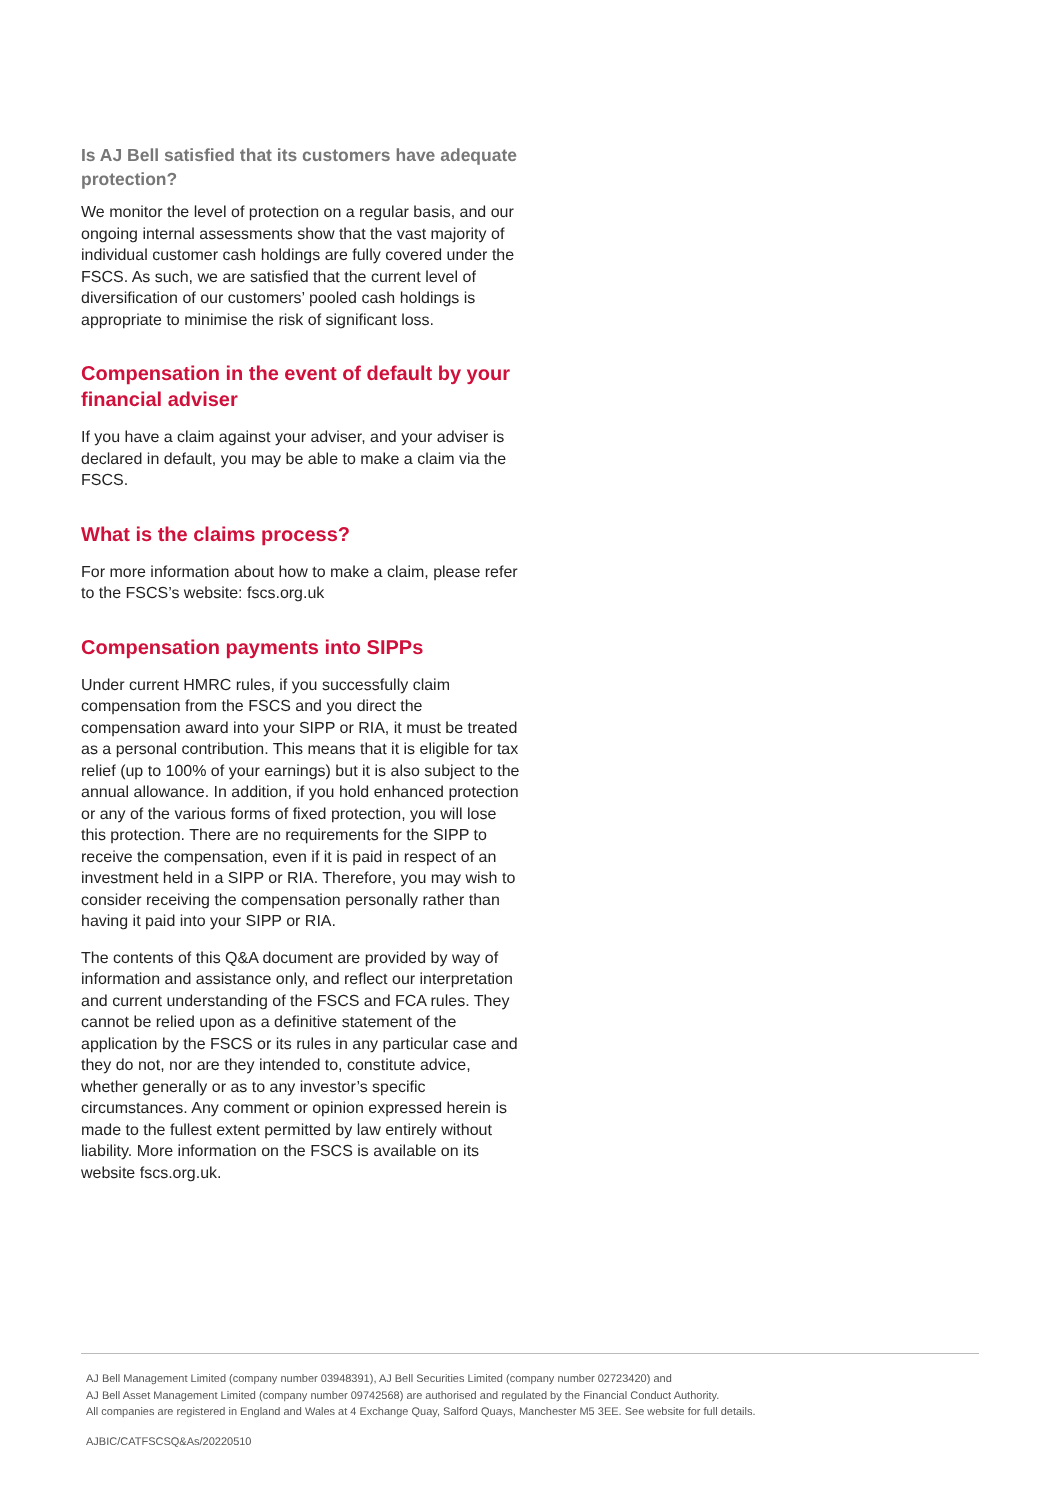Is AJ Bell satisfied that its customers have adequate protection?
We monitor the level of protection on a regular basis, and our ongoing internal assessments show that the vast majority of individual customer cash holdings are fully covered under the FSCS. As such, we are satisfied that the current level of diversification of our customers’ pooled cash holdings is appropriate to minimise the risk of significant loss.
Compensation in the event of default by your financial adviser
If you have a claim against your adviser, and your adviser is declared in default, you may be able to make a claim via the FSCS.
What is the claims process?
For more information about how to make a claim, please refer to the FSCS’s website: fscs.org.uk
Compensation payments into SIPPs
Under current HMRC rules, if you successfully claim compensation from the FSCS and you direct the compensation award into your SIPP or RIA, it must be treated as a personal contribution. This means that it is eligible for tax relief (up to 100% of your earnings) but it is also subject to the annual allowance. In addition, if you hold enhanced protection or any of the various forms of fixed protection, you will lose this protection. There are no requirements for the SIPP to receive the compensation, even if it is paid in respect of an investment held in a SIPP or RIA. Therefore, you may wish to consider receiving the compensation personally rather than having it paid into your SIPP or RIA.
The contents of this Q&A document are provided by way of information and assistance only, and reflect our interpretation and current understanding of the FSCS and FCA rules. They cannot be relied upon as a definitive statement of the application by the FSCS or its rules in any particular case and they do not, nor are they intended to, constitute advice, whether generally or as to any investor’s specific circumstances. Any comment or opinion expressed herein is made to the fullest extent permitted by law entirely without liability. More information on the FSCS is available on its website fscs.org.uk.
AJ Bell Management Limited (company number 03948391), AJ Bell Securities Limited (company number 02723420) and
AJ Bell Asset Management Limited (company number 09742568) are authorised and regulated by the Financial Conduct Authority.
All companies are registered in England and Wales at 4 Exchange Quay, Salford Quays, Manchester M5 3EE. See website for full details.
AJBIC/CATFSCSQ&As/20220510